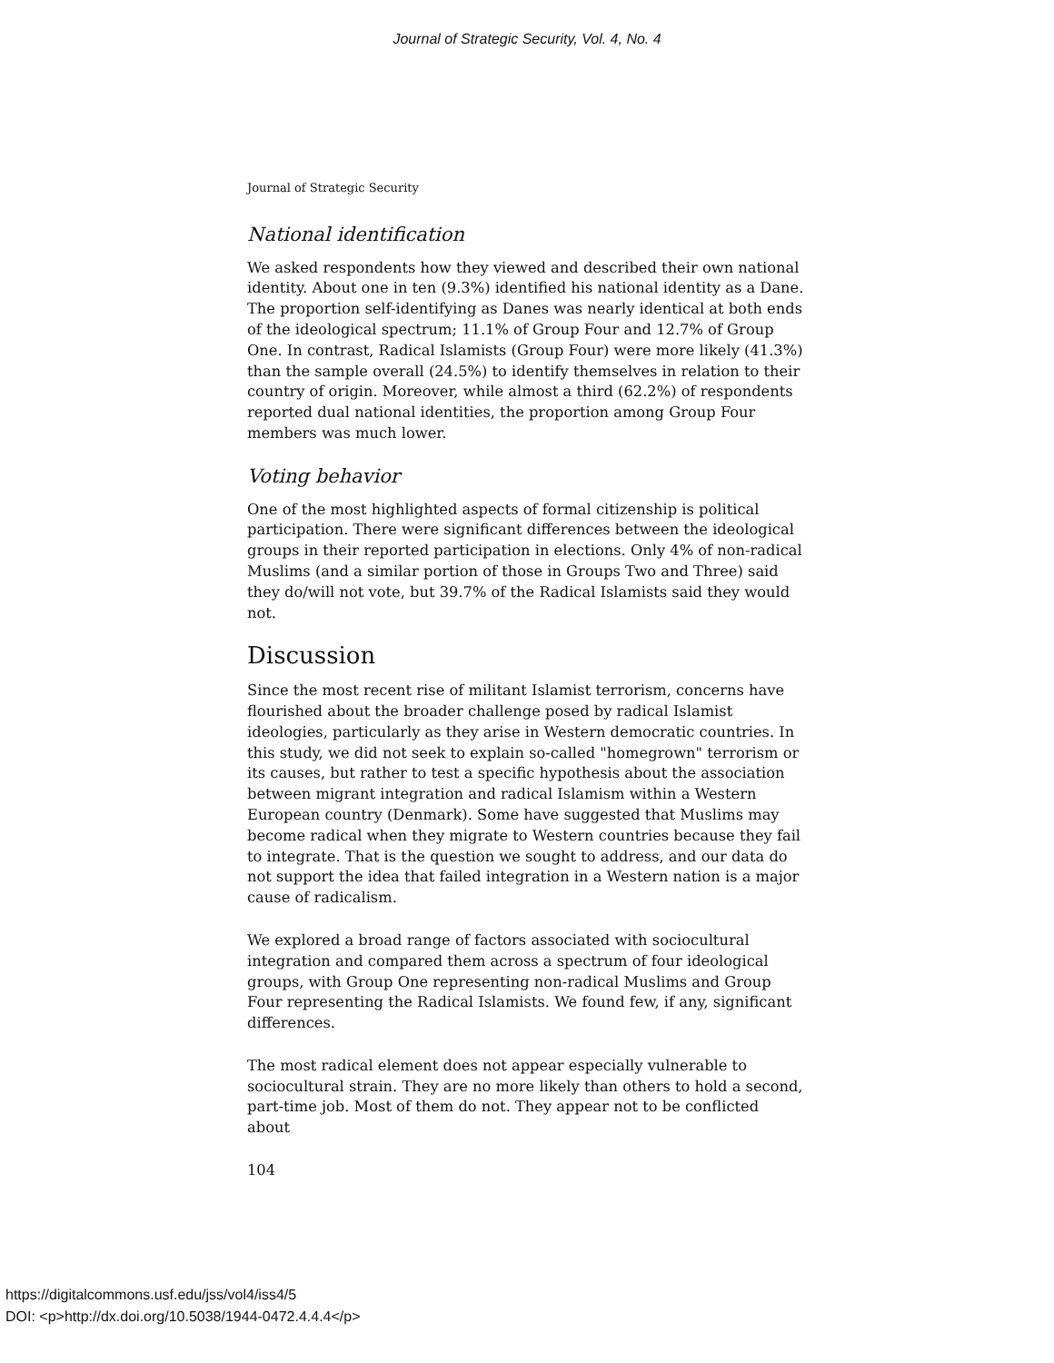Journal of Strategic Security, Vol. 4, No. 4
Journal of Strategic Security
National identification
We asked respondents how they viewed and described their own national identity. About one in ten (9.3%) identified his national identity as a Dane. The proportion self-identifying as Danes was nearly identical at both ends of the ideological spectrum; 11.1% of Group Four and 12.7% of Group One. In contrast, Radical Islamists (Group Four) were more likely (41.3%) than the sample overall (24.5%) to identify themselves in relation to their country of origin. Moreover, while almost a third (62.2%) of respondents reported dual national identities, the proportion among Group Four members was much lower.
Voting behavior
One of the most highlighted aspects of formal citizenship is political participation. There were significant differences between the ideological groups in their reported participation in elections. Only 4% of non-radical Muslims (and a similar portion of those in Groups Two and Three) said they do/will not vote, but 39.7% of the Radical Islamists said they would not.
Discussion
Since the most recent rise of militant Islamist terrorism, concerns have flourished about the broader challenge posed by radical Islamist ideologies, particularly as they arise in Western democratic countries. In this study, we did not seek to explain so-called "homegrown" terrorism or its causes, but rather to test a specific hypothesis about the association between migrant integration and radical Islamism within a Western European country (Denmark). Some have suggested that Muslims may become radical when they migrate to Western countries because they fail to integrate. That is the question we sought to address, and our data do not support the idea that failed integration in a Western nation is a major cause of radicalism.
We explored a broad range of factors associated with sociocultural integration and compared them across a spectrum of four ideological groups, with Group One representing non-radical Muslims and Group Four representing the Radical Islamists. We found few, if any, significant differences.
The most radical element does not appear especially vulnerable to sociocultural strain. They are no more likely than others to hold a second, part-time job. Most of them do not. They appear not to be conflicted about
104
https://digitalcommons.usf.edu/jss/vol4/iss4/5
DOI: <p>http://dx.doi.org/10.5038/1944-0472.4.4.4</p>